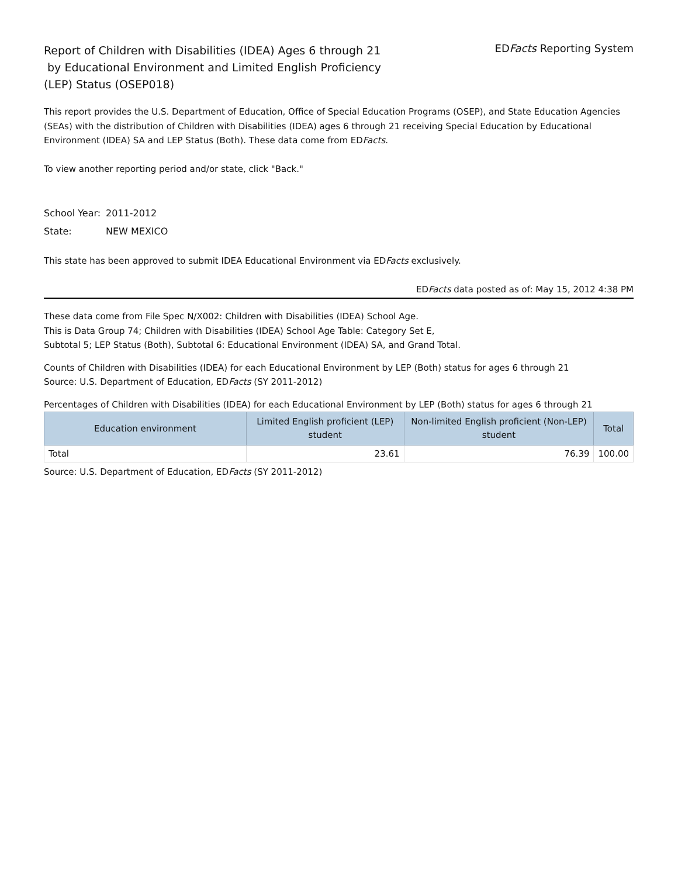Report of Children with Disabilities (IDEA) Ages 6 through 21
by Educational Environment and Limited English Proficiency
(LEP) Status (OSEP018)
EDFacts Reporting System
This report provides the U.S. Department of Education, Office of Special Education Programs (OSEP), and State Education Agencies (SEAs) with the distribution of Children with Disabilities (IDEA) ages 6 through 21 receiving Special Education by Educational Environment (IDEA) SA and LEP Status (Both). These data come from EDFacts.
To view another reporting period and/or state, click "Back."
School Year: 2011-2012
State: NEW MEXICO
This state has been approved to submit IDEA Educational Environment via EDFacts exclusively.
EDFacts data posted as of: May 15, 2012 4:38 PM
These data come from File Spec N/X002: Children with Disabilities (IDEA) School Age.
This is Data Group 74; Children with Disabilities (IDEA) School Age Table: Category Set E,
Subtotal 5; LEP Status (Both), Subtotal 6: Educational Environment (IDEA) SA, and Grand Total.
Counts of Children with Disabilities (IDEA) for each Educational Environment by LEP (Both) status for ages 6 through 21
Source: U.S. Department of Education, EDFacts (SY 2011-2012)
Percentages of Children with Disabilities (IDEA) for each Educational Environment by LEP (Both) status for ages 6 through 21
| Education environment | Limited English proficient (LEP) student | Non-limited English proficient (Non-LEP) student | Total |
| --- | --- | --- | --- |
| Total | 23.61 | 76.39 | 100.00 |
Source: U.S. Department of Education, EDFacts (SY 2011-2012)